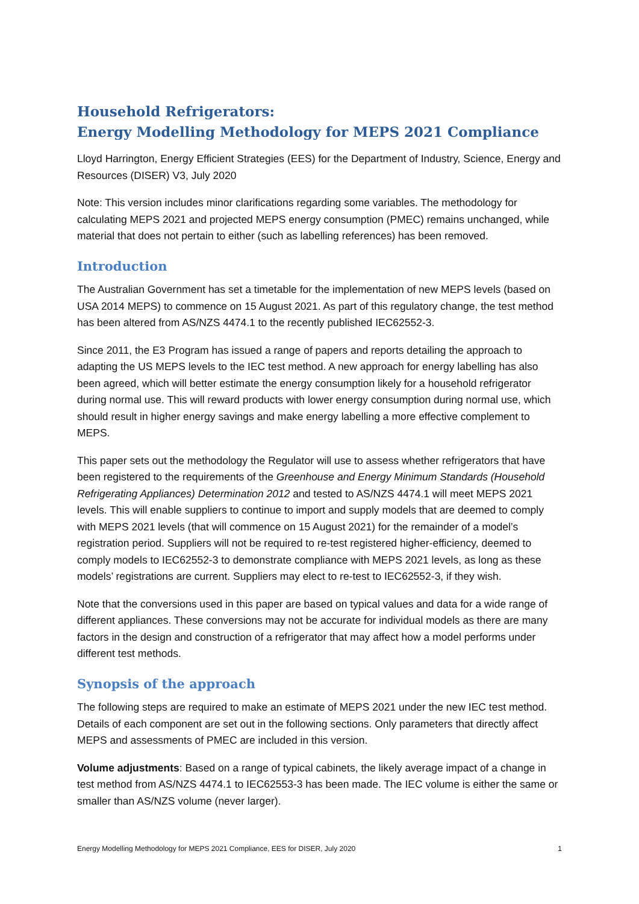Household Refrigerators:
Energy Modelling Methodology for MEPS 2021 Compliance
Lloyd Harrington, Energy Efficient Strategies (EES) for the Department of Industry, Science, Energy and Resources (DISER) V3, July 2020
Note: This version includes minor clarifications regarding some variables. The methodology for calculating MEPS 2021 and projected MEPS energy consumption (PMEC) remains unchanged, while material that does not pertain to either (such as labelling references) has been removed.
Introduction
The Australian Government has set a timetable for the implementation of new MEPS levels (based on USA 2014 MEPS) to commence on 15 August 2021. As part of this regulatory change, the test method has been altered from AS/NZS 4474.1 to the recently published IEC62552-3.
Since 2011, the E3 Program has issued a range of papers and reports detailing the approach to adapting the US MEPS levels to the IEC test method. A new approach for energy labelling has also been agreed, which will better estimate the energy consumption likely for a household refrigerator during normal use. This will reward products with lower energy consumption during normal use, which should result in higher energy savings and make energy labelling a more effective complement to MEPS.
This paper sets out the methodology the Regulator will use to assess whether refrigerators that have been registered to the requirements of the Greenhouse and Energy Minimum Standards (Household Refrigerating Appliances) Determination 2012 and tested to AS/NZS 4474.1 will meet MEPS 2021 levels. This will enable suppliers to continue to import and supply models that are deemed to comply with MEPS 2021 levels (that will commence on 15 August 2021) for the remainder of a model’s registration period. Suppliers will not be required to re-test registered higher-efficiency, deemed to comply models to IEC62552-3 to demonstrate compliance with MEPS 2021 levels, as long as these models’ registrations are current. Suppliers may elect to re-test to IEC62552-3, if they wish.
Note that the conversions used in this paper are based on typical values and data for a wide range of different appliances. These conversions may not be accurate for individual models as there are many factors in the design and construction of a refrigerator that may affect how a model performs under different test methods.
Synopsis of the approach
The following steps are required to make an estimate of MEPS 2021 under the new IEC test method. Details of each component are set out in the following sections. Only parameters that directly affect MEPS and assessments of PMEC are included in this version.
Volume adjustments: Based on a range of typical cabinets, the likely average impact of a change in test method from AS/NZS 4474.1 to IEC62553-3 has been made. The IEC volume is either the same or smaller than AS/NZS volume (never larger).
Energy Modelling Methodology for MEPS 2021 Compliance, EES for DISER, July 2020 1